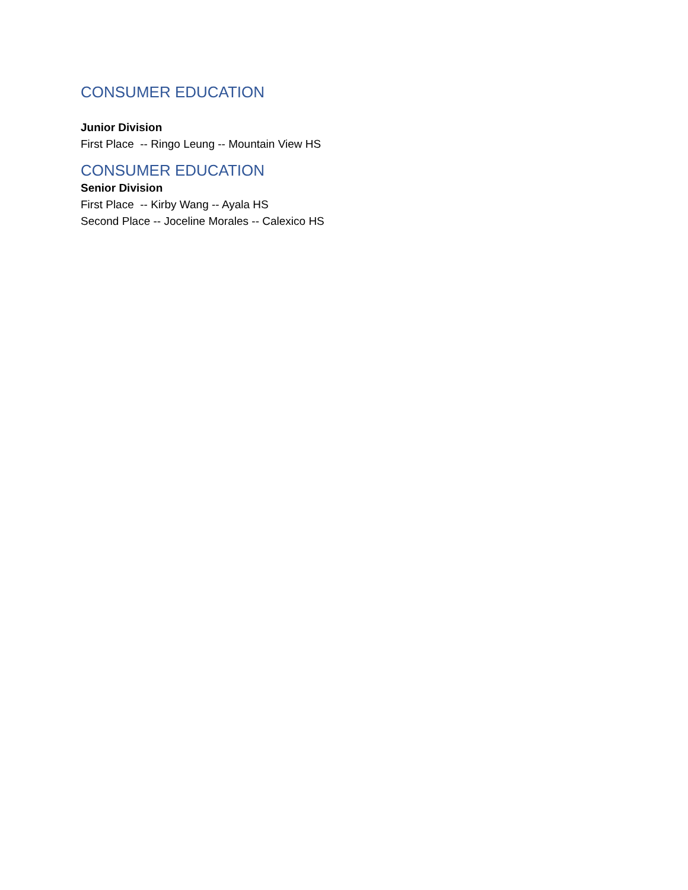CONSUMER EDUCATION
Junior Division
First Place -- Ringo Leung -- Mountain View HS
CONSUMER EDUCATION
Senior Division
First Place -- Kirby Wang -- Ayala HS
Second Place -- Joceline Morales -- Calexico HS